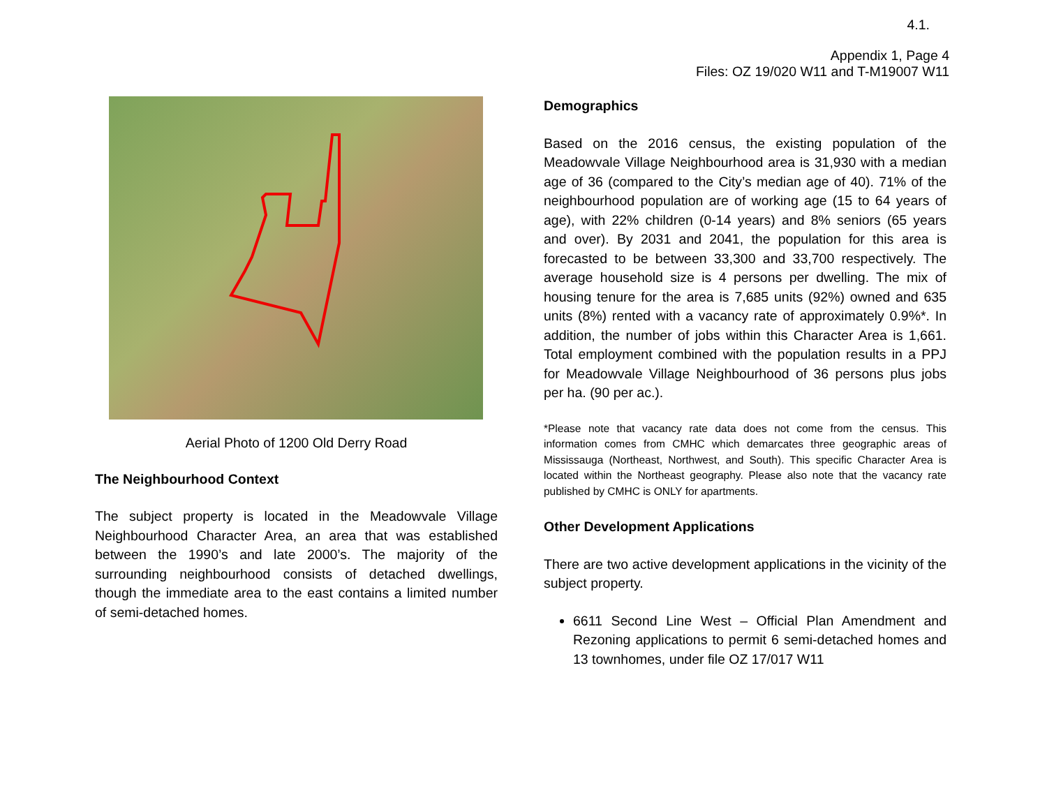4.1.
Appendix 1, Page 4
Files: OZ 19/020 W11 and T-M19007 W11
Aerial Photo of 1200 Old Derry Road
The Neighbourhood Context
The subject property is located in the Meadowvale Village Neighbourhood Character Area, an area that was established between the 1990’s and late 2000’s. The majority of the surrounding neighbourhood consists of detached dwellings, though the immediate area to the east contains a limited number of semi-detached homes.
Demographics
Based on the 2016 census, the existing population of the Meadowvale Village Neighbourhood area is 31,930 with a median age of 36 (compared to the City’s median age of 40). 71% of the neighbourhood population are of working age (15 to 64 years of age), with 22% children (0-14 years) and 8% seniors (65 years and over). By 2031 and 2041, the population for this area is forecasted to be between 33,300 and 33,700 respectively. The average household size is 4 persons per dwelling. The mix of housing tenure for the area is 7,685 units (92%) owned and 635 units (8%) rented with a vacancy rate of approximately 0.9%*. In addition, the number of jobs within this Character Area is 1,661. Total employment combined with the population results in a PPJ for Meadowvale Village Neighbourhood of 36 persons plus jobs per ha. (90 per ac.).
*Please note that vacancy rate data does not come from the census. This information comes from CMHC which demarcates three geographic areas of Mississauga (Northeast, Northwest, and South). This specific Character Area is located within the Northeast geography. Please also note that the vacancy rate published by CMHC is ONLY for apartments.
Other Development Applications
There are two active development applications in the vicinity of the subject property.
6611 Second Line West – Official Plan Amendment and Rezoning applications to permit 6 semi-detached homes and 13 townhomes, under file OZ 17/017 W11